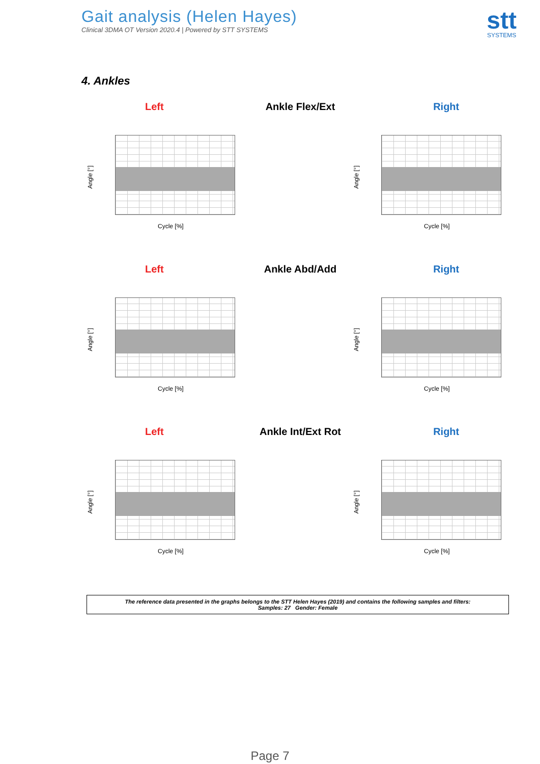Gait analysis (Helen Hayes)
Clinical 3DMA OT Version 2020.4 | Powered by STT SYSTEMS
stt
SYSTEMS
4. Ankles
Left Ankle Flex/Ext Right
Angle [°]
Cycle [%]
Angle [°]
Cycle [%]
Left Ankle Abd/Add Right
Angle [°]
Cycle [%]
Angle [°]
Cycle [%]
Left Ankle Int/Ext Rot Right
Angle [°]
Cycle [%]
Angle [°]
Cycle [%]
The reference data presented in the graphs belongs to the STT Helen Hayes (2019) and contains the following samples and filters:
Samples: 27 Gender: Female
Page 7